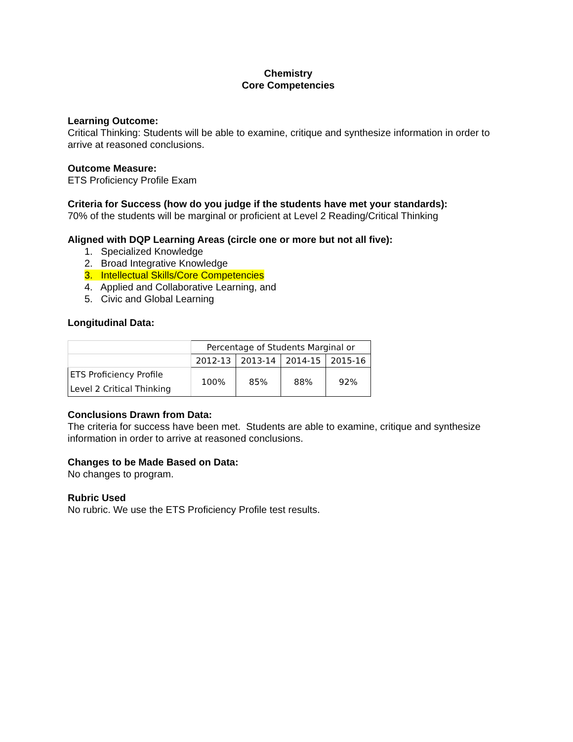Chemistry
Core Competencies
Learning Outcome:
Critical Thinking: Students will be able to examine, critique and synthesize information in order to arrive at reasoned conclusions.
Outcome Measure:
ETS Proficiency Profile Exam
Criteria for Success (how do you judge if the students have met your standards):
70% of the students will be marginal or proficient at Level 2 Reading/Critical Thinking
Aligned with DQP Learning Areas (circle one or more but not all five):
1. Specialized Knowledge
2. Broad Integrative Knowledge
3. Intellectual Skills/Core Competencies
4. Applied and Collaborative Learning, and
5. Civic and Global Learning
Longitudinal Data:
| | Percentage of Students Marginal or | | | |
| | 2012-13 | 2013-14 | 2014-15 | 2015-16 |
| ETS Proficiency Profile Level 2 Critical Thinking | 100% | 85% | 88% | 92% |
Conclusions Drawn from Data:
The criteria for success have been met. Students are able to examine, critique and synthesize information in order to arrive at reasoned conclusions.
Changes to be Made Based on Data:
No changes to program.
Rubric Used
No rubric. We use the ETS Proficiency Profile test results.